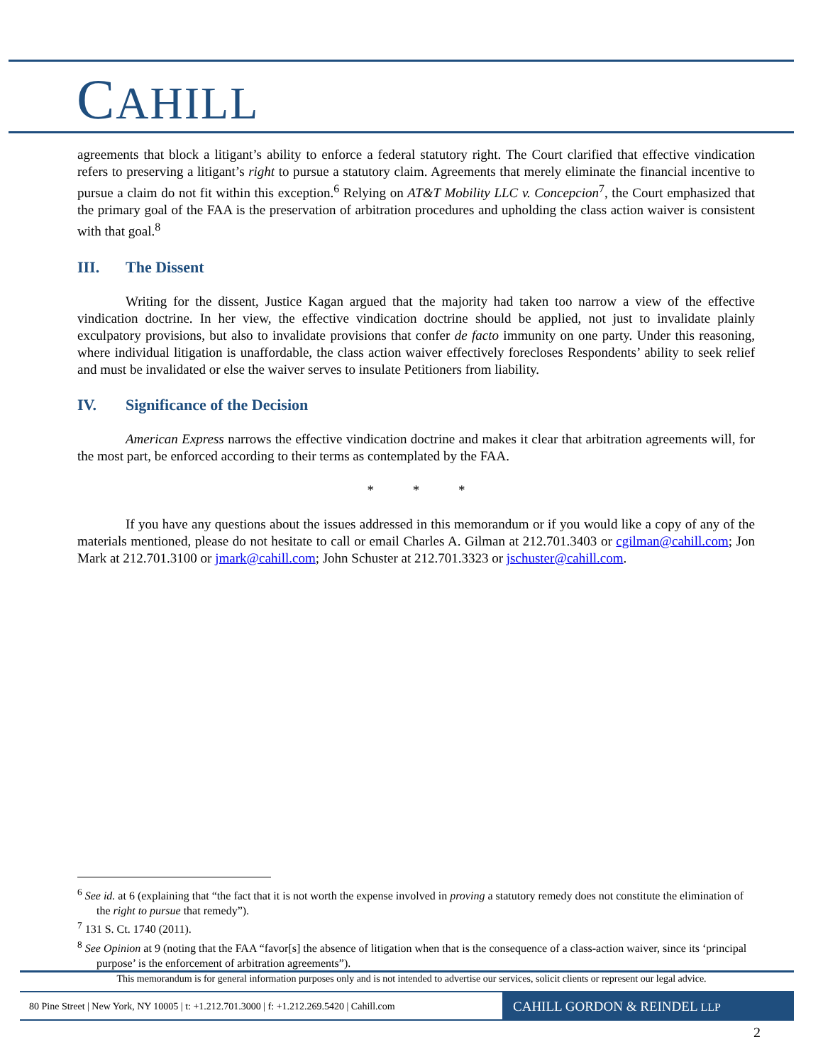CAHILL
agreements that block a litigant’s ability to enforce a federal statutory right. The Court clarified that effective vindication refers to preserving a litigant’s right to pursue a statutory claim. Agreements that merely eliminate the financial incentive to pursue a claim do not fit within this exception.<sup>6</sup> Relying on AT&T Mobility LLC v. Concepcion<sup>7</sup>, the Court emphasized that the primary goal of the FAA is the preservation of arbitration procedures and upholding the class action waiver is consistent with that goal.<sup>8</sup>
III. The Dissent
Writing for the dissent, Justice Kagan argued that the majority had taken too narrow a view of the effective vindication doctrine. In her view, the effective vindication doctrine should be applied, not just to invalidate plainly exculpatory provisions, but also to invalidate provisions that confer de facto immunity on one party. Under this reasoning, where individual litigation is unaffordable, the class action waiver effectively forecloses Respondents’ ability to seek relief and must be invalidated or else the waiver serves to insulate Petitioners from liability.
IV. Significance of the Decision
American Express narrows the effective vindication doctrine and makes it clear that arbitration agreements will, for the most part, be enforced according to their terms as contemplated by the FAA.
* * *
If you have any questions about the issues addressed in this memorandum or if you would like a copy of any of the materials mentioned, please do not hesitate to call or email Charles A. Gilman at 212.701.3403 or cgilman@cahill.com; Jon Mark at 212.701.3100 or jmark@cahill.com; John Schuster at 212.701.3323 or jschuster@cahill.com.
<sup>6</sup> See id. at 6 (explaining that “the fact that it is not worth the expense involved in proving a statutory remedy does not constitute the elimination of the right to pursue that remedy”).
<sup>7</sup> 131 S. Ct. 1740 (2011).
<sup>8</sup> See Opinion at 9 (noting that the FAA “favor[s] the absence of litigation when that is the consequence of a class-action waiver, since its ‘principal purpose’ is the enforcement of arbitration agreements”).
This memorandum is for general information purposes only and is not intended to advertise our services, solicit clients or represent our legal advice.
80 Pine Street | New York, NY 10005 | t: +1.212.701.3000 | f: +1.212.269.5420 | Cahill.com
CAHILL GORDON & REINDEL LLP
2